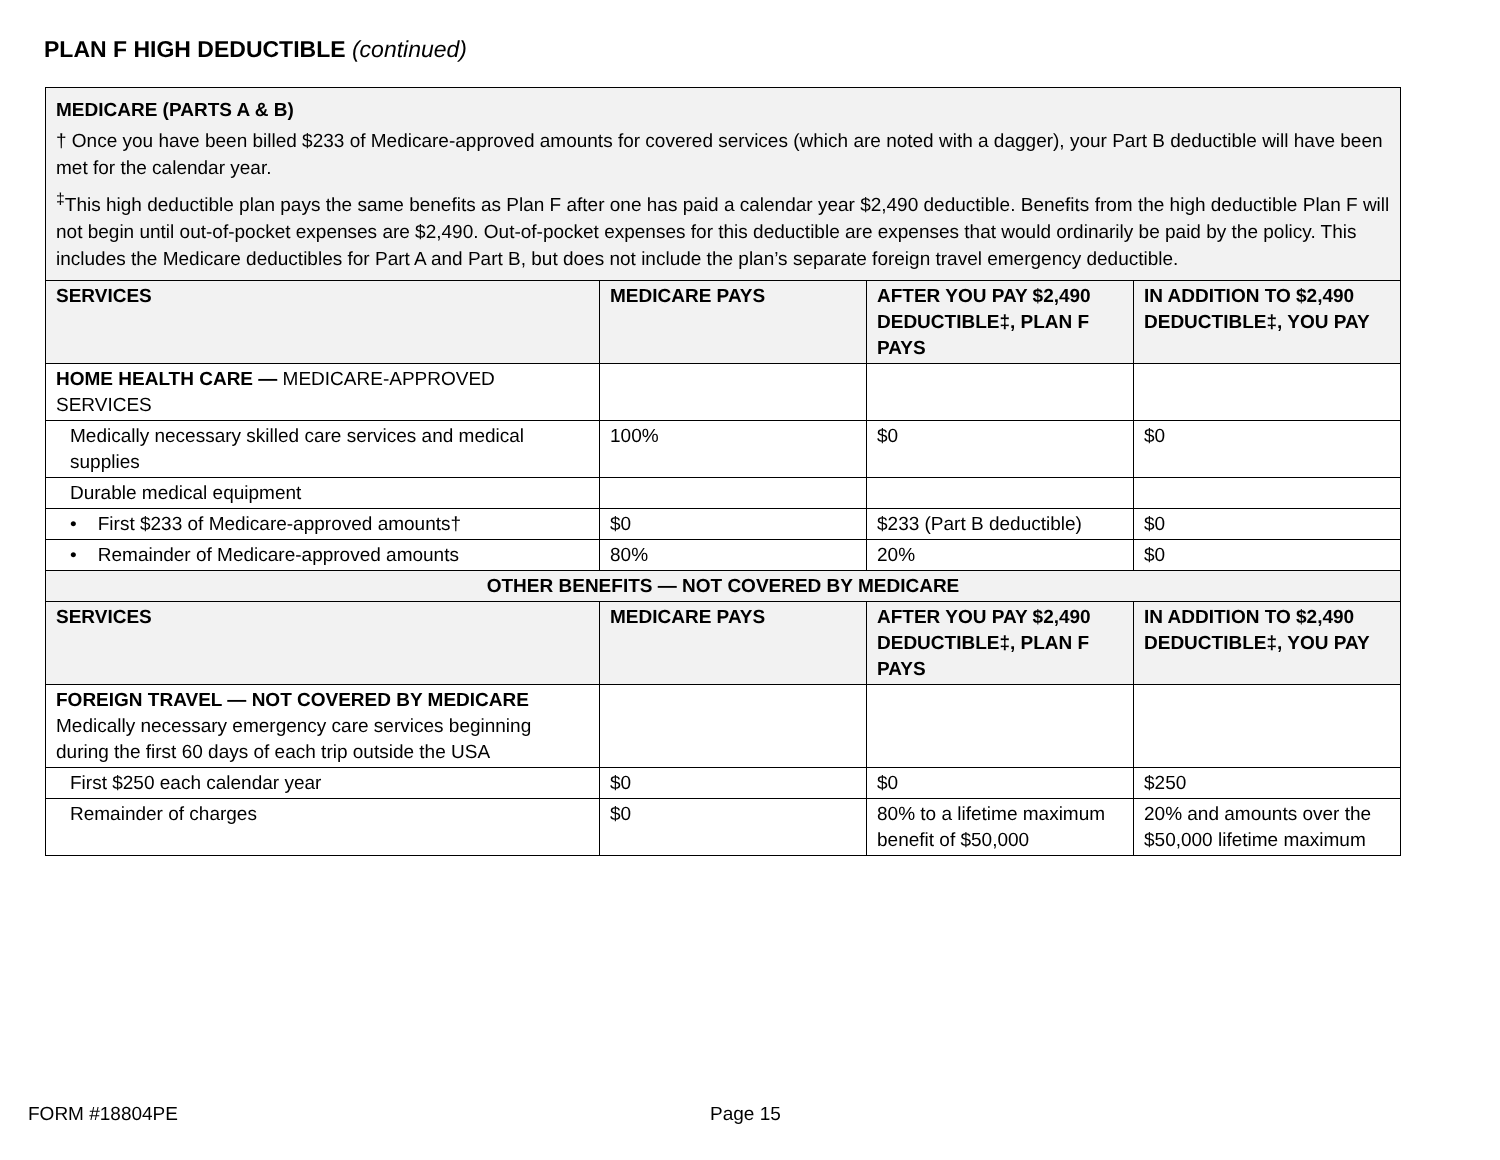PLAN F HIGH DEDUCTIBLE (continued)
MEDICARE (PARTS A & B)
† Once you have been billed $233 of Medicare-approved amounts for covered services (which are noted with a dagger), your Part B deductible will have been met for the calendar year.
<sup>‡</sup> This high deductible plan pays the same benefits as Plan F after one has paid a calendar year $2,490 deductible. Benefits from the high deductible Plan F will not begin until out-of-pocket expenses are $2,490. Out-of-pocket expenses for this deductible are expenses that would ordinarily be paid by the policy. This includes the Medicare deductibles for Part A and Part B, but does not include the plan’s separate foreign travel emergency deductible.
| SERVICES | MEDICARE PAYS | AFTER YOU PAY $2,490 DEDUCTIBLE‡, PLAN F PAYS | IN ADDITION TO $2,490 DEDUCTIBLE‡, YOU PAY |
| --- | --- | --- | --- |
| HOME HEALTH CARE — MEDICARE-APPROVED SERVICES | | | |
| Medically necessary skilled care services and medical supplies | 100% | $0 | $0 |
| Durable medical equipment | | | |
| • First $233 of Medicare-approved amounts† | $0 | $233 (Part B deductible) | $0 |
| • Remainder of Medicare-approved amounts | 80% | 20% | $0 |
| OTHER BENEFITS — NOT COVERED BY MEDICARE | | | |
| SERVICES | MEDICARE PAYS | AFTER YOU PAY $2,490 DEDUCTIBLE‡, PLAN F PAYS | IN ADDITION TO $2,490 DEDUCTIBLE‡, YOU PAY |
| FOREIGN TRAVEL — NOT COVERED BY MEDICARE Medically necessary emergency care services beginning during the first 60 days of each trip outside the USA | | | |
| First $250 each calendar year | $0 | $0 | $250 |
| Remainder of charges | $0 | 80% to a lifetime maximum benefit of $50,000 | 20% and amounts over the $50,000 lifetime maximum |
FORM #18804PE Page 15